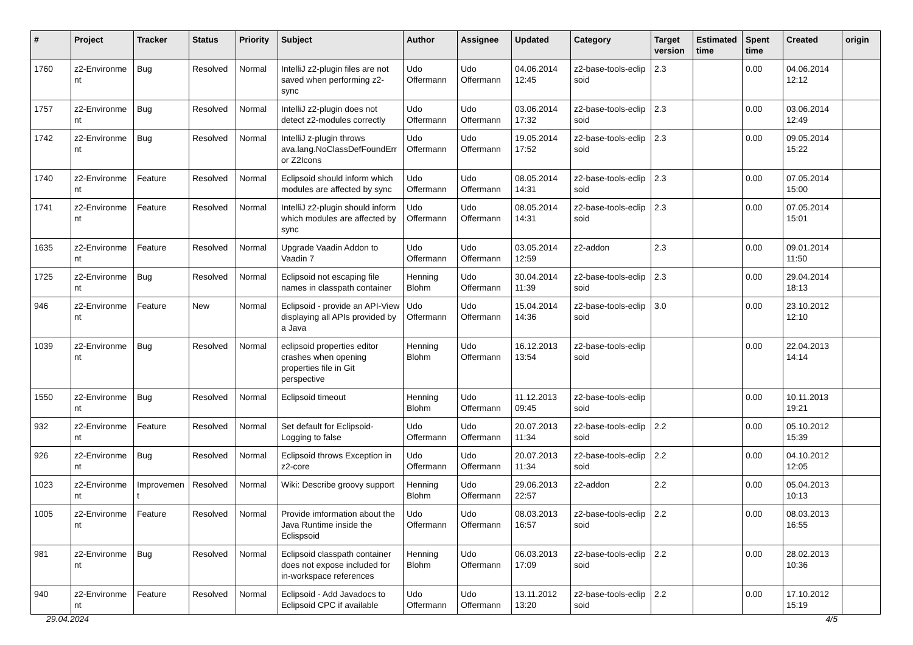| # | Project | Tracker | Status | Priority | Subject | Author | Assignee | Updated | Category | Target version | Estimated time | Spent time | Created | origin |
| --- | --- | --- | --- | --- | --- | --- | --- | --- | --- | --- | --- | --- | --- | --- |
| 1760 | z2-Environme nt | Bug | Resolved | Normal | IntelliJ z2-plugin files are not saved when performing z2-sync | Udo Offermann | Udo Offermann | 04.06.2014 12:45 | z2-base-tools-eclip soid | 2.3 | | 0.00 | 04.06.2014 12:12 | |
| 1757 | z2-Environme nt | Bug | Resolved | Normal | IntelliJ z2-plugin does not detect z2-modules correctly | Udo Offermann | Udo Offermann | 03.06.2014 17:32 | z2-base-tools-eclip soid | 2.3 | | 0.00 | 03.06.2014 12:49 | |
| 1742 | z2-Environme nt | Bug | Resolved | Normal | IntelliJ z-plugin throws ava.lang.NoClassDefFoundErr or Z2Icons | Udo Offermann | Udo Offermann | 19.05.2014 17:52 | z2-base-tools-eclip soid | 2.3 | | 0.00 | 09.05.2014 15:22 | |
| 1740 | z2-Environme nt | Feature | Resolved | Normal | Eclipsoid should inform which modules are affected by sync | Udo Offermann | Udo Offermann | 08.05.2014 14:31 | z2-base-tools-eclip soid | 2.3 | | 0.00 | 07.05.2014 15:00 | |
| 1741 | z2-Environme nt | Feature | Resolved | Normal | IntelliJ z2-plugin should inform which modules are affected by sync | Udo Offermann | Udo Offermann | 08.05.2014 14:31 | z2-base-tools-eclip soid | 2.3 | | 0.00 | 07.05.2014 15:01 | |
| 1635 | z2-Environme nt | Feature | Resolved | Normal | Upgrade Vaadin Addon to Vaadin 7 | Udo Offermann | Udo Offermann | 03.05.2014 12:59 | z2-addon | 2.3 | | 0.00 | 09.01.2014 11:50 | |
| 1725 | z2-Environme nt | Bug | Resolved | Normal | Eclipsoid not escaping file names in classpath container | Henning Blohm | Udo Offermann | 30.04.2014 11:39 | z2-base-tools-eclip soid | 2.3 | | 0.00 | 29.04.2014 18:13 | |
| 946 | z2-Environme nt | Feature | New | Normal | Eclipsoid - provide an API-View displaying all APIs provided by a Java | Udo Offermann | Udo Offermann | 15.04.2014 14:36 | z2-base-tools-eclip soid | 3.0 | | 0.00 | 23.10.2012 12:10 | |
| 1039 | z2-Environme nt | Bug | Resolved | Normal | eclipsoid properties editor crashes when opening properties file in Git perspective | Henning Blohm | Udo Offermann | 16.12.2013 13:54 | z2-base-tools-eclip soid | | | 0.00 | 22.04.2013 14:14 | |
| 1550 | z2-Environme nt | Bug | Resolved | Normal | Eclipsoid timeout | Henning Blohm | Udo Offermann | 11.12.2013 09:45 | z2-base-tools-eclip soid | | | 0.00 | 10.11.2013 19:21 | |
| 932 | z2-Environme nt | Feature | Resolved | Normal | Set default for Eclipsoid-Logging to false | Udo Offermann | Udo Offermann | 20.07.2013 11:34 | z2-base-tools-eclip soid | 2.2 | | 0.00 | 05.10.2012 15:39 | |
| 926 | z2-Environme nt | Bug | Resolved | Normal | Eclipsoid throws Exception in z2-core | Udo Offermann | Udo Offermann | 20.07.2013 11:34 | z2-base-tools-eclip soid | 2.2 | | 0.00 | 04.10.2012 12:05 | |
| 1023 | z2-Environme nt | Improvemen t | Resolved | Normal | Wiki: Describe groovy support | Henning Blohm | Udo Offermann | 29.06.2013 22:57 | z2-addon | 2.2 | | 0.00 | 05.04.2013 10:13 | |
| 1005 | z2-Environme nt | Feature | Resolved | Normal | Provide imformation about the Java Runtime inside the Eclispsoid | Udo Offermann | Udo Offermann | 08.03.2013 16:57 | z2-base-tools-eclip soid | 2.2 | | 0.00 | 08.03.2013 16:55 | |
| 981 | z2-Environme nt | Bug | Resolved | Normal | Eclipsoid classpath container does not expose included for in-workspace references | Henning Blohm | Udo Offermann | 06.03.2013 17:09 | z2-base-tools-eclip soid | 2.2 | | 0.00 | 28.02.2013 10:36 | |
| 940 | z2-Environme nt | Feature | Resolved | Normal | Eclipsoid - Add Javadocs to Eclipsoid CPC if available | Udo Offermann | Udo Offermann | 13.11.2012 13:20 | z2-base-tools-eclip soid | 2.2 | | 0.00 | 17.10.2012 15:19 | |
29.04.2024 4/5